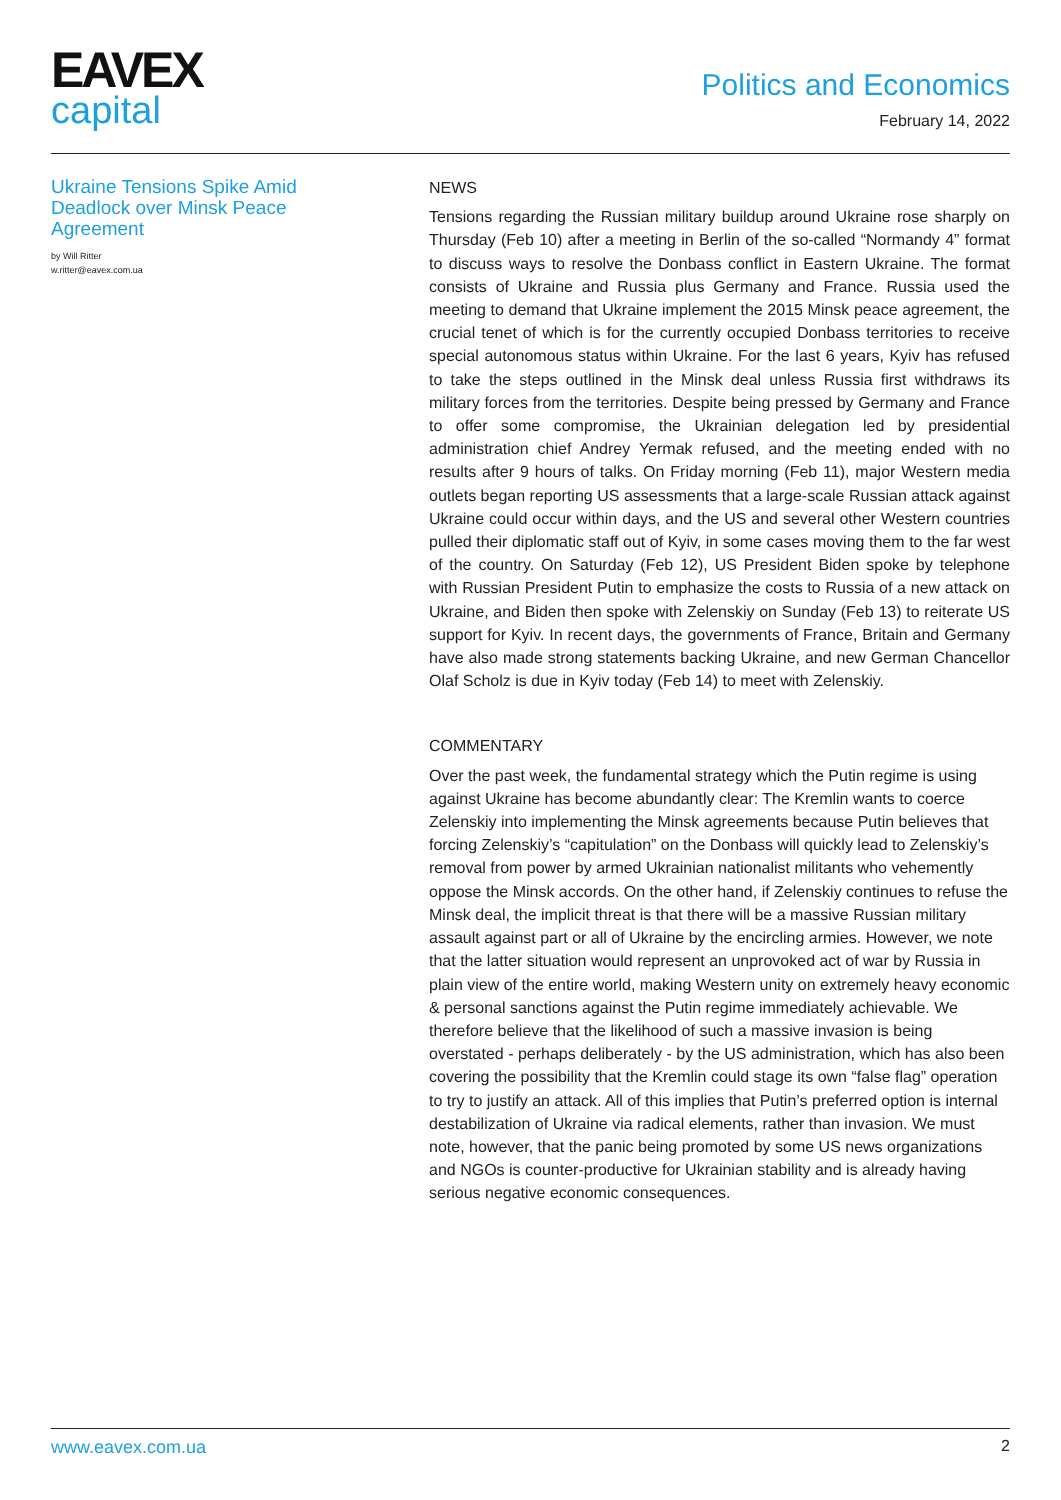EAVEX
capital
Politics and Economics
February 14, 2022
Ukraine Tensions Spike Amid Deadlock over Minsk Peace Agreement
by Will Ritter
w.ritter@eavex.com.ua
NEWS
Tensions regarding the Russian military buildup around Ukraine rose sharply on Thursday (Feb 10) after a meeting in Berlin of the so-called “Normandy 4” format to discuss ways to resolve the Donbass conflict in Eastern Ukraine. The format consists of Ukraine and Russia plus Germany and France. Russia used the meeting to demand that Ukraine implement the 2015 Minsk peace agreement, the crucial tenet of which is for the currently occupied Donbass territories to receive special autonomous status within Ukraine. For the last 6 years, Kyiv has refused to take the steps outlined in the Minsk deal unless Russia first withdraws its military forces from the territories. Despite being pressed by Germany and France to offer some compromise, the Ukrainian delegation led by presidential administration chief Andrey Yermak refused, and the meeting ended with no results after 9 hours of talks. On Friday morning (Feb 11), major Western media outlets began reporting US assessments that a large-scale Russian attack against Ukraine could occur within days, and the US and several other Western countries pulled their diplomatic staff out of Kyiv, in some cases moving them to the far west of the country. On Saturday (Feb 12), US President Biden spoke by telephone with Russian President Putin to emphasize the costs to Russia of a new attack on Ukraine, and Biden then spoke with Zelenskiy on Sunday (Feb 13) to reiterate US support for Kyiv. In recent days, the governments of France, Britain and Germany have also made strong statements backing Ukraine, and new German Chancellor Olaf Scholz is due in Kyiv today (Feb 14) to meet with Zelenskiy.
COMMENTARY
Over the past week, the fundamental strategy which the Putin regime is using against Ukraine has become abundantly clear: The Kremlin wants to coerce Zelenskiy into implementing the Minsk agreements because Putin believes that forcing Zelenskiy’s “capitulation” on the Donbass will quickly lead to Zelenskiy’s removal from power by armed Ukrainian nationalist militants who vehemently oppose the Minsk accords. On the other hand, if Zelenskiy continues to refuse the Minsk deal, the implicit threat is that there will be a massive Russian military assault against part or all of Ukraine by the encircling armies. However, we note that the latter situation would represent an unprovoked act of war by Russia in plain view of the entire world, making Western unity on extremely heavy economic & personal sanctions against the Putin regime immediately achievable. We therefore believe that the likelihood of such a massive invasion is being overstated - perhaps deliberately - by the US administration, which has also been covering the possibility that the Kremlin could stage its own “false flag” operation to try to justify an attack. All of this implies that Putin’s preferred option is internal destabilization of Ukraine via radical elements, rather than invasion. We must note, however, that the panic being promoted by some US news organizations and NGOs is counter-productive for Ukrainian stability and is already having serious negative economic consequences.
www.eavex.com.ua 2